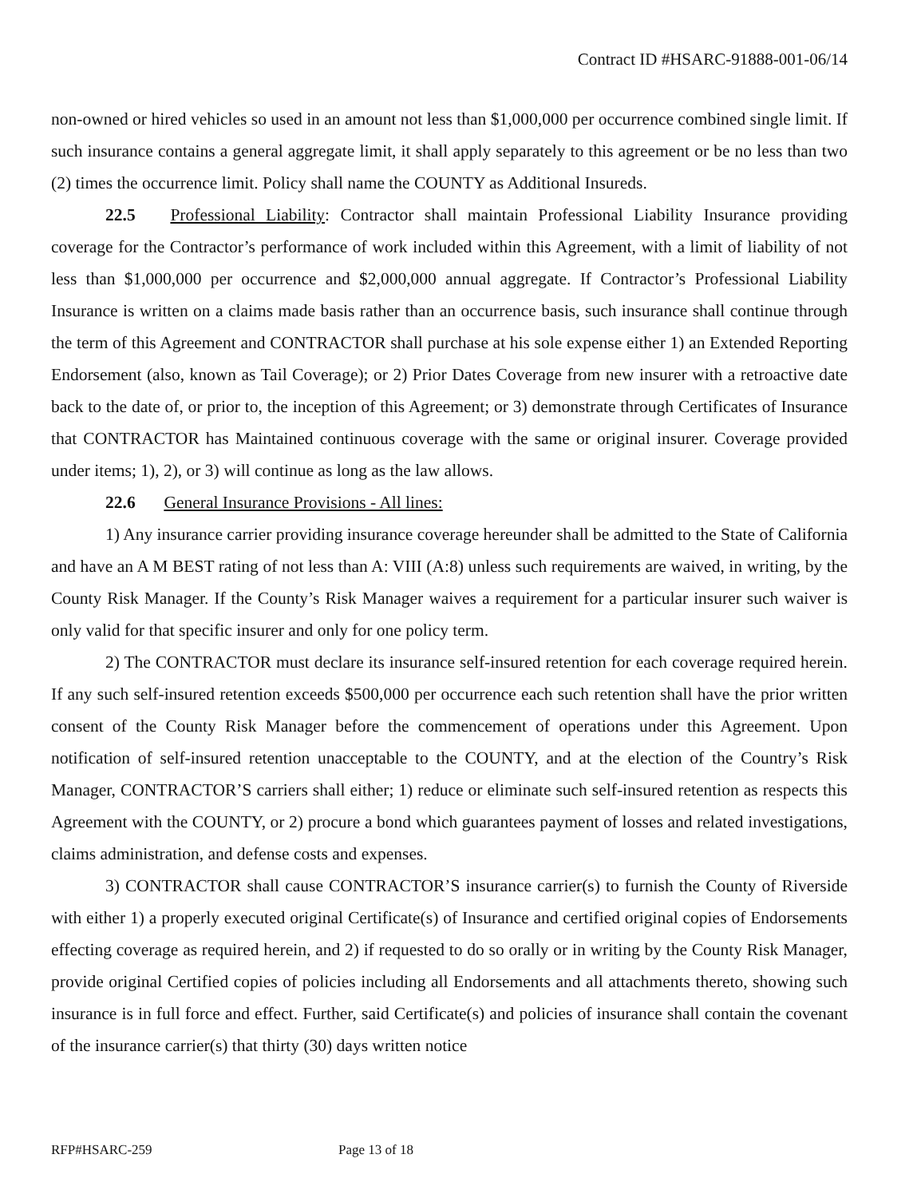Contract ID #HSARC-91888-001-06/14
non-owned or hired vehicles so used in an amount not less than $1,000,000 per occurrence combined single limit. If such insurance contains a general aggregate limit, it shall apply separately to this agreement or be no less than two (2) times the occurrence limit. Policy shall name the COUNTY as Additional Insureds.
22.5 Professional Liability: Contractor shall maintain Professional Liability Insurance providing coverage for the Contractor’s performance of work included within this Agreement, with a limit of liability of not less than $1,000,000 per occurrence and $2,000,000 annual aggregate. If Contractor’s Professional Liability Insurance is written on a claims made basis rather than an occurrence basis, such insurance shall continue through the term of this Agreement and CONTRACTOR shall purchase at his sole expense either 1) an Extended Reporting Endorsement (also, known as Tail Coverage); or 2) Prior Dates Coverage from new insurer with a retroactive date back to the date of, or prior to, the inception of this Agreement; or 3) demonstrate through Certificates of Insurance that CONTRACTOR has Maintained continuous coverage with the same or original insurer. Coverage provided under items; 1), 2), or 3) will continue as long as the law allows.
22.6 General Insurance Provisions - All lines:
1) Any insurance carrier providing insurance coverage hereunder shall be admitted to the State of California and have an A M BEST rating of not less than A: VIII (A:8) unless such requirements are waived, in writing, by the County Risk Manager. If the County’s Risk Manager waives a requirement for a particular insurer such waiver is only valid for that specific insurer and only for one policy term.
2) The CONTRACTOR must declare its insurance self-insured retention for each coverage required herein. If any such self-insured retention exceeds $500,000 per occurrence each such retention shall have the prior written consent of the County Risk Manager before the commencement of operations under this Agreement. Upon notification of self-insured retention unacceptable to the COUNTY, and at the election of the Country’s Risk Manager, CONTRACTOR’S carriers shall either; 1) reduce or eliminate such self-insured retention as respects this Agreement with the COUNTY, or 2) procure a bond which guarantees payment of losses and related investigations, claims administration, and defense costs and expenses.
3) CONTRACTOR shall cause CONTRACTOR’S insurance carrier(s) to furnish the County of Riverside with either 1) a properly executed original Certificate(s) of Insurance and certified original copies of Endorsements effecting coverage as required herein, and 2) if requested to do so orally or in writing by the County Risk Manager, provide original Certified copies of policies including all Endorsements and all attachments thereto, showing such insurance is in full force and effect. Further, said Certificate(s) and policies of insurance shall contain the covenant of the insurance carrier(s) that thirty (30) days written notice
RFP#HSARC-259 Page 13 of 18